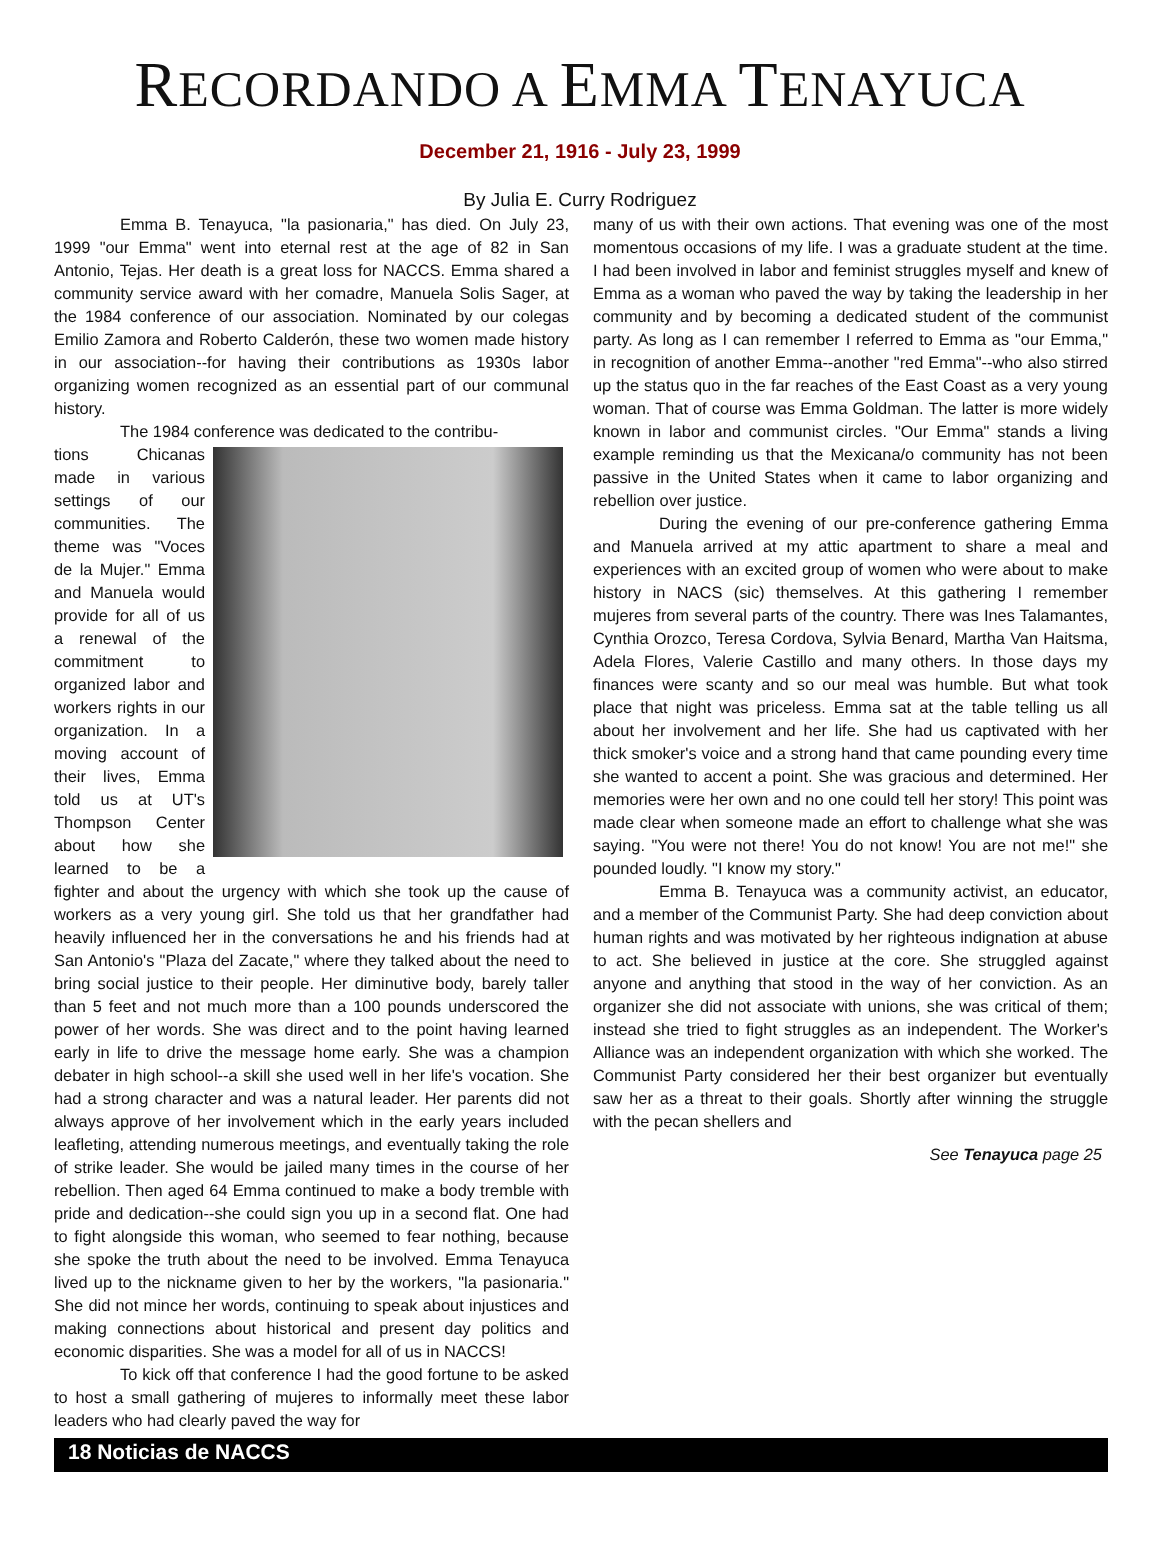RECORDANDO A EMMA TENAYUCA
December 21, 1916 - July 23, 1999
By Julia E. Curry Rodriguez
Emma B. Tenayuca, "la pasionaria," has died. On July 23, 1999 "our Emma" went into eternal rest at the age of 82 in San Antonio, Tejas. Her death is a great loss for NACCS. Emma shared a community service award with her comadre, Manuela Solis Sager, at the 1984 conference of our association. Nominated by our colegas Emilio Zamora and Roberto Calderón, these two women made history in our association--for having their contributions as 1930s labor organizing women recognized as an essential part of our communal history.
The 1984 conference was dedicated to the contribu-
tions Chicanas made in various settings of our communities. The theme was "Voces de la Mujer." Emma and Manuela would provide for all of us a renewal of the commitment to organized labor and workers rights in our organization. In a moving account of their lives, Emma told us at UT's Thompson Center about how she learned to be a fighter and about the urgency with which she took up the cause of workers as a very young girl. She told us that her grandfather had heavily influenced her in the conversations he and his friends had at San Antonio's "Plaza del Zacate," where they talked about the need to bring social justice to their people. Her diminutive body, barely taller than 5 feet and not much more than a 100 pounds underscored the power of her words. She was direct and to the point having learned early in life to drive the message home early. She was a champion debater in high school--a skill she used well in her life's vocation. She had a strong character and was a natural leader. Her parents did not always approve of her involvement which in the early years included leafleting, attending numerous meetings, and eventually taking the role of strike leader. She would be jailed many times in the course of her rebellion. Then aged 64 Emma continued to make a body tremble with pride and dedication--she could sign you up in a second flat. One had to fight alongside this woman, who seemed to fear nothing, because she spoke the truth about the need to be involved. Emma Tenayuca lived up to the nickname given to her by the workers, "la pasionaria." She did not mince her words, continuing to speak about injustices and making connections about historical and present day politics and economic disparities. She was a model for all of us in NACCS!
To kick off that conference I had the good fortune to be asked to host a small gathering of mujeres to informally meet these labor leaders who had clearly paved the way for
many of us with their own actions. That evening was one of the most momentous occasions of my life. I was a graduate student at the time. I had been involved in labor and feminist struggles myself and knew of Emma as a woman who paved the way by taking the leadership in her community and by becoming a dedicated student of the communist party. As long as I can remember I referred to Emma as "our Emma," in recognition of another Emma--another "red Emma"--who also stirred up the status quo in the far reaches of the East Coast as a very young woman. That of course was Emma Goldman. The latter is more widely known in labor and communist circles. "Our Emma" stands a living example reminding us that the Mexicana/o community has not been passive in the United States when it came to labor organizing and rebellion over justice.
During the evening of our pre-conference gathering Emma and Manuela arrived at my attic apartment to share a meal and experiences with an excited group of women who were about to make history in NACS (sic) themselves. At this gathering I remember mujeres from several parts of the country. There was Ines Talamantes, Cynthia Orozco, Teresa Cordova, Sylvia Benard, Martha Van Haitsma, Adela Flores, Valerie Castillo and many others. In those days my finances were scanty and so our meal was humble. But what took place that night was priceless. Emma sat at the table telling us all about her involvement and her life. She had us captivated with her thick smoker's voice and a strong hand that came pounding every time she wanted to accent a point. She was gracious and determined. Her memories were her own and no one could tell her story! This point was made clear when someone made an effort to challenge what she was saying. "You were not there! You do not know! You are not me!" she pounded loudly. "I know my story."
Emma B. Tenayuca was a community activist, an educator, and a member of the Communist Party. She had deep conviction about human rights and was motivated by her righteous indignation at abuse to act. She believed in justice at the core. She struggled against anyone and anything that stood in the way of her conviction. As an organizer she did not associate with unions, she was critical of them; instead she tried to fight struggles as an independent. The Worker's Alliance was an independent organization with which she worked. The Communist Party considered her their best organizer but eventually saw her as a threat to their goals. Shortly after winning the struggle with the pecan shellers and
See Tenayuca page 25
18 Noticias de NACCS